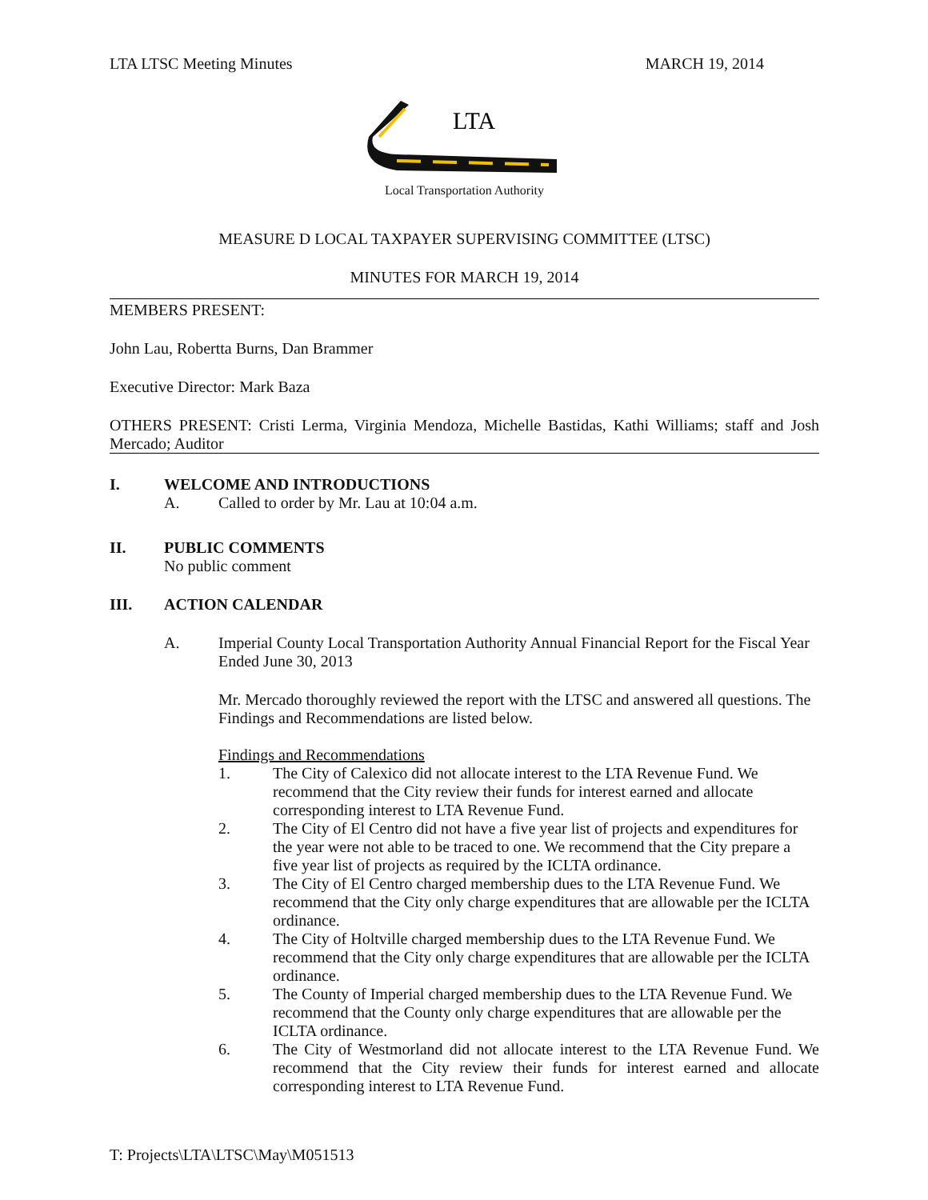LTA LTSC Meeting Minutes MARCH 19, 2014
LTA
Local Transportation Authority
MEASURE D LOCAL TAXPAYER SUPERVISING COMMITTEE (LTSC)
MINUTES FOR MARCH 19, 2014
MEMBERS PRESENT:
John Lau, Robertta Burns, Dan Brammer
Executive Director: Mark Baza
OTHERS PRESENT: Cristi Lerma, Virginia Mendoza, Michelle Bastidas, Kathi Williams; staff and Josh Mercado; Auditor
I. WELCOME AND INTRODUCTIONS
A. Called to order by Mr. Lau at 10:04 a.m.
II. PUBLIC COMMENTS
No public comment
III. ACTION CALENDAR
A. Imperial County Local Transportation Authority Annual Financial Report for the Fiscal Year Ended June 30, 2013
Mr. Mercado thoroughly reviewed the report with the LTSC and answered all questions. The Findings and Recommendations are listed below.
Findings and Recommendations
1. The City of Calexico did not allocate interest to the LTA Revenue Fund. We recommend that the City review their funds for interest earned and allocate corresponding interest to LTA Revenue Fund.
2. The City of El Centro did not have a five year list of projects and expenditures for the year were not able to be traced to one. We recommend that the City prepare a five year list of projects as required by the ICLTA ordinance.
3. The City of El Centro charged membership dues to the LTA Revenue Fund. We recommend that the City only charge expenditures that are allowable per the ICLTA ordinance.
4. The City of Holtville charged membership dues to the LTA Revenue Fund. We recommend that the City only charge expenditures that are allowable per the ICLTA ordinance.
5. The County of Imperial charged membership dues to the LTA Revenue Fund. We recommend that the County only charge expenditures that are allowable per the ICLTA ordinance.
6. The City of Westmorland did not allocate interest to the LTA Revenue Fund. We recommend that the City review their funds for interest earned and allocate corresponding interest to LTA Revenue Fund.
T: Projects\LTA\LTSC\May\M051513